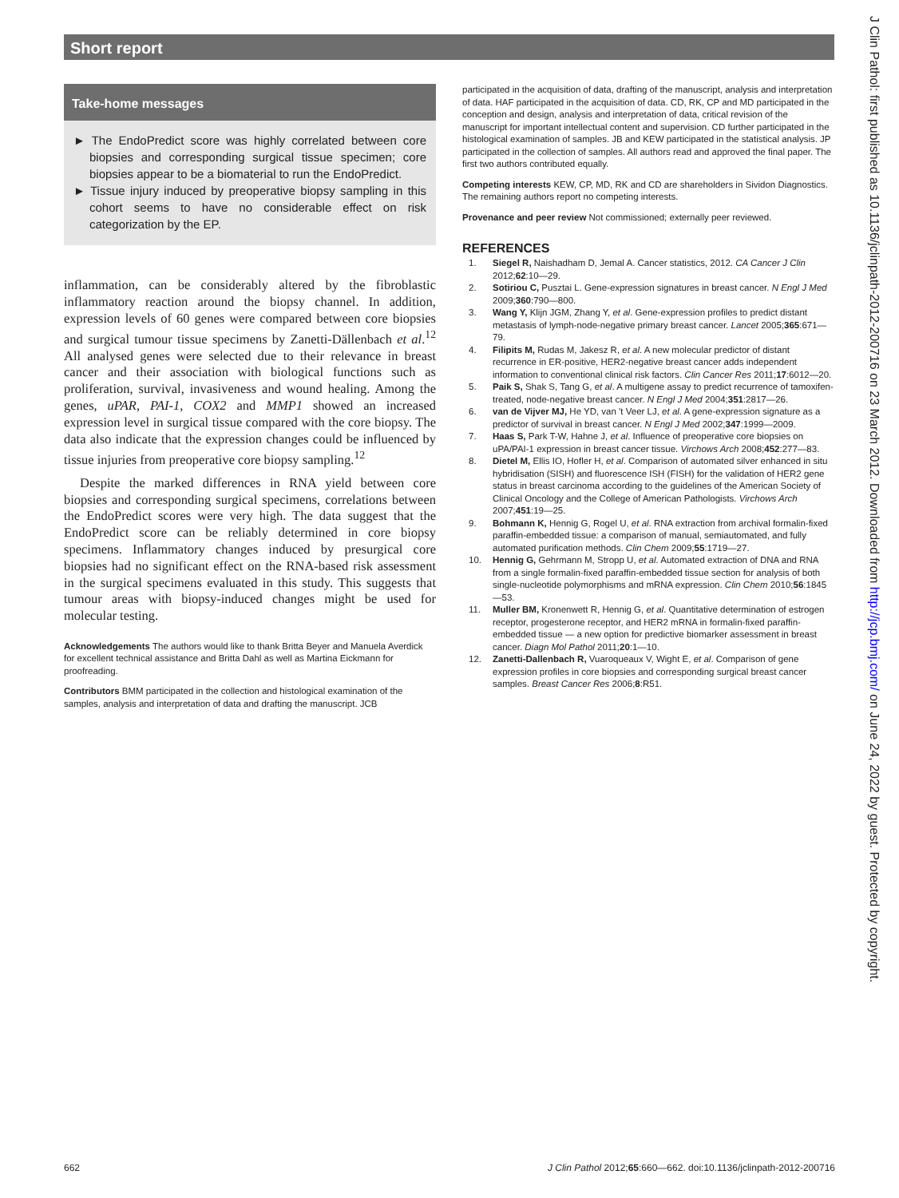Short report
Take-home messages
► The EndoPredict score was highly correlated between core biopsies and corresponding surgical tissue specimen; core biopsies appear to be a biomaterial to run the EndoPredict.
► Tissue injury induced by preoperative biopsy sampling in this cohort seems to have no considerable effect on risk categorization by the EP.
inflammation, can be considerably altered by the fibroblastic inflammatory reaction around the biopsy channel. In addition, expression levels of 60 genes were compared between core biopsies and surgical tumour tissue specimens by Zanetti-Dällenbach et al.<sup>12</sup> All analysed genes were selected due to their relevance in breast cancer and their association with biological functions such as proliferation, survival, invasiveness and wound healing. Among the genes, uPAR, PAI-1, COX2 and MMP1 showed an increased expression level in surgical tissue compared with the core biopsy. The data also indicate that the expression changes could be influenced by tissue injuries from preoperative core biopsy sampling.<sup>12</sup>
Despite the marked differences in RNA yield between core biopsies and corresponding surgical specimens, correlations between the EndoPredict scores were very high. The data suggest that the EndoPredict score can be reliably determined in core biopsy specimens. Inflammatory changes induced by presurgical core biopsies had no significant effect on the RNA-based risk assessment in the surgical specimens evaluated in this study. This suggests that tumour areas with biopsy-induced changes might be used for molecular testing.
Acknowledgements The authors would like to thank Britta Beyer and Manuela Averdick for excellent technical assistance and Britta Dahl as well as Martina Eickmann for proofreading.
Contributors BMM participated in the collection and histological examination of the samples, analysis and interpretation of data and drafting the manuscript. JCB
participated in the acquisition of data, drafting of the manuscript, analysis and interpretation of data. HAF participated in the acquisition of data. CD, RK, CP and MD participated in the conception and design, analysis and interpretation of data, critical revision of the manuscript for important intellectual content and supervision. CD further participated in the histological examination of samples. JB and KEW participated in the statistical analysis. JP participated in the collection of samples. All authors read and approved the final paper. The first two authors contributed equally.
Competing interests KEW, CP, MD, RK and CD are shareholders in Sividon Diagnostics. The remaining authors report no competing interests.
Provenance and peer review Not commissioned; externally peer reviewed.
REFERENCES
1. Siegel R, Naishadham D, Jemal A. Cancer statistics, 2012. CA Cancer J Clin 2012;62:10—29.
2. Sotiriou C, Pusztai L. Gene-expression signatures in breast cancer. N Engl J Med 2009;360:790—800.
3. Wang Y, Klijn JGM, Zhang Y, et al. Gene-expression profiles to predict distant metastasis of lymph-node-negative primary breast cancer. Lancet 2005;365:671—79.
4. Filipits M, Rudas M, Jakesz R, et al. A new molecular predictor of distant recurrence in ER-positive, HER2-negative breast cancer adds independent information to conventional clinical risk factors. Clin Cancer Res 2011;17:6012—20.
5. Paik S, Shak S, Tang G, et al. A multigene assay to predict recurrence of tamoxifen-treated, node-negative breast cancer. N Engl J Med 2004;351:2817—26.
6. van de Vijver MJ, He YD, van 't Veer LJ, et al. A gene-expression signature as a predictor of survival in breast cancer. N Engl J Med 2002;347:1999—2009.
7. Haas S, Park T-W, Hahne J, et al. Influence of preoperative core biopsies on uPA/PAI-1 expression in breast cancer tissue. Virchows Arch 2008;452:277—83.
8. Dietel M, Ellis IO, Hofler H, et al. Comparison of automated silver enhanced in situ hybridisation (SISH) and fluorescence ISH (FISH) for the validation of HER2 gene status in breast carcinoma according to the guidelines of the American Society of Clinical Oncology and the College of American Pathologists. Virchows Arch 2007;451:19—25.
9. Bohmann K, Hennig G, Rogel U, et al. RNA extraction from archival formalin-fixed paraffin-embedded tissue: a comparison of manual, semiautomated, and fully automated purification methods. Clin Chem 2009;55:1719—27.
10. Hennig G, Gehrmann M, Stropp U, et al. Automated extraction of DNA and RNA from a single formalin-fixed paraffin-embedded tissue section for analysis of both single-nucleotide polymorphisms and mRNA expression. Clin Chem 2010;56:1845—53.
11. Muller BM, Kronenwett R, Hennig G, et al. Quantitative determination of estrogen receptor, progesterone receptor, and HER2 mRNA in formalin-fixed paraffin-embedded tissue — a new option for predictive biomarker assessment in breast cancer. Diagn Mol Pathol 2011;20:1—10.
12. Zanetti-Dallenbach R, Vuaroqueaux V, Wight E, et al. Comparison of gene expression profiles in core biopsies and corresponding surgical breast cancer samples. Breast Cancer Res 2006;8:R51.
J Clin Pathol: first published as 10.1136/jclinpath-2012-200716 on 23 March 2012. Downloaded from http://jcp.bmj.com/ on June 24, 2022 by guest. Protected by copyright.
662 J Clin Pathol 2012;65:660—662. doi:10.1136/jclinpath-2012-200716